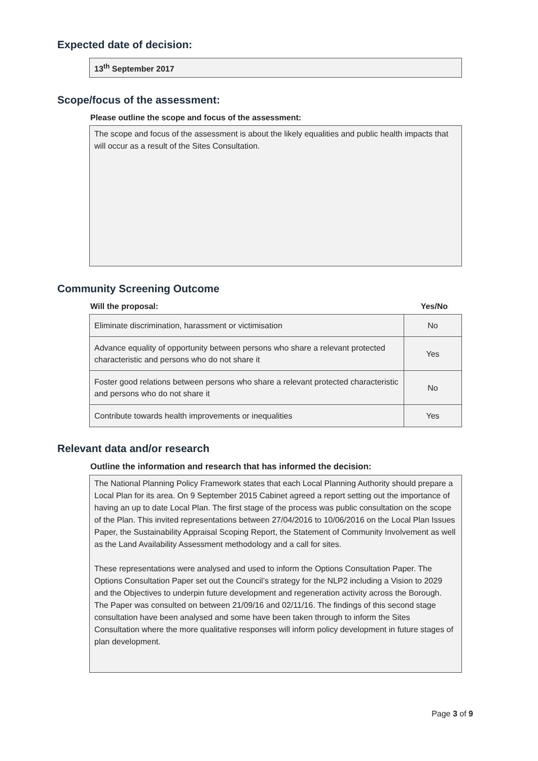Expected date of decision:
13<sup>th</sup> September 2017
Scope/focus of the assessment:
Please outline the scope and focus of the assessment:
The scope and focus of the assessment is about the likely equalities and public health impacts that will occur as a result of the Sites Consultation.
Community Screening Outcome
Will the proposal: Yes/No
| Eliminate discrimination, harassment or victimisation | No |
| Advance equality of opportunity between persons who share a relevant protected characteristic and persons who do not share it | Yes |
| Foster good relations between persons who share a relevant protected characteristic and persons who do not share it | No |
| Contribute towards health improvements or inequalities | Yes |
Relevant data and/or research
Outline the information and research that has informed the decision:
The National Planning Policy Framework states that each Local Planning Authority should prepare a Local Plan for its area. On 9 September 2015 Cabinet agreed a report setting out the importance of having an up to date Local Plan. The first stage of the process was public consultation on the scope of the Plan. This invited representations between 27/04/2016 to 10/06/2016 on the Local Plan Issues Paper, the Sustainability Appraisal Scoping Report, the Statement of Community Involvement as well as the Land Availability Assessment methodology and a call for sites.
These representations were analysed and used to inform the Options Consultation Paper. The Options Consultation Paper set out the Council’s strategy for the NLP2 including a Vision to 2029 and the Objectives to underpin future development and regeneration activity across the Borough. The Paper was consulted on between 21/09/16 and 02/11/16. The findings of this second stage consultation have been analysed and some have been taken through to inform the Sites Consultation where the more qualitative responses will inform policy development in future stages of plan development.
Page 3 of 9